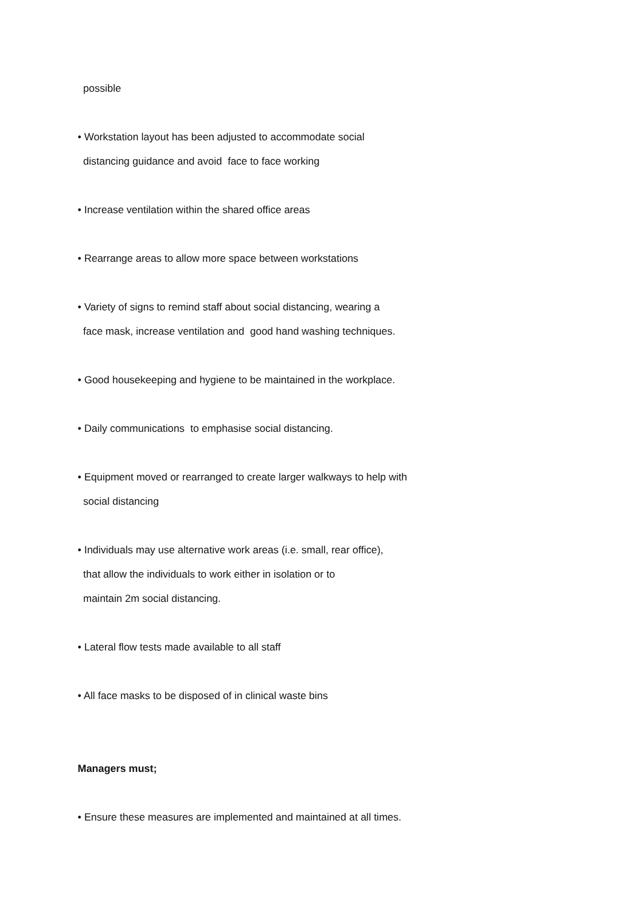possible
• Workstation layout has been adjusted to accommodate social
distancing guidance and avoid face to face working
• Increase ventilation within the shared office areas
• Rearrange areas to allow more space between workstations
• Variety of signs to remind staff about social distancing, wearing a
face mask, increase ventilation and good hand washing techniques.
• Good housekeeping and hygiene to be maintained in the workplace.
• Daily communications to emphasise social distancing.
• Equipment moved or rearranged to create larger walkways to help with
social distancing
• Individuals may use alternative work areas (i.e. small, rear office),
that allow the individuals to work either in isolation or to
maintain 2m social distancing.
• Lateral flow tests made available to all staff
• All face masks to be disposed of in clinical waste bins
Managers must;
• Ensure these measures are implemented and maintained at all times.